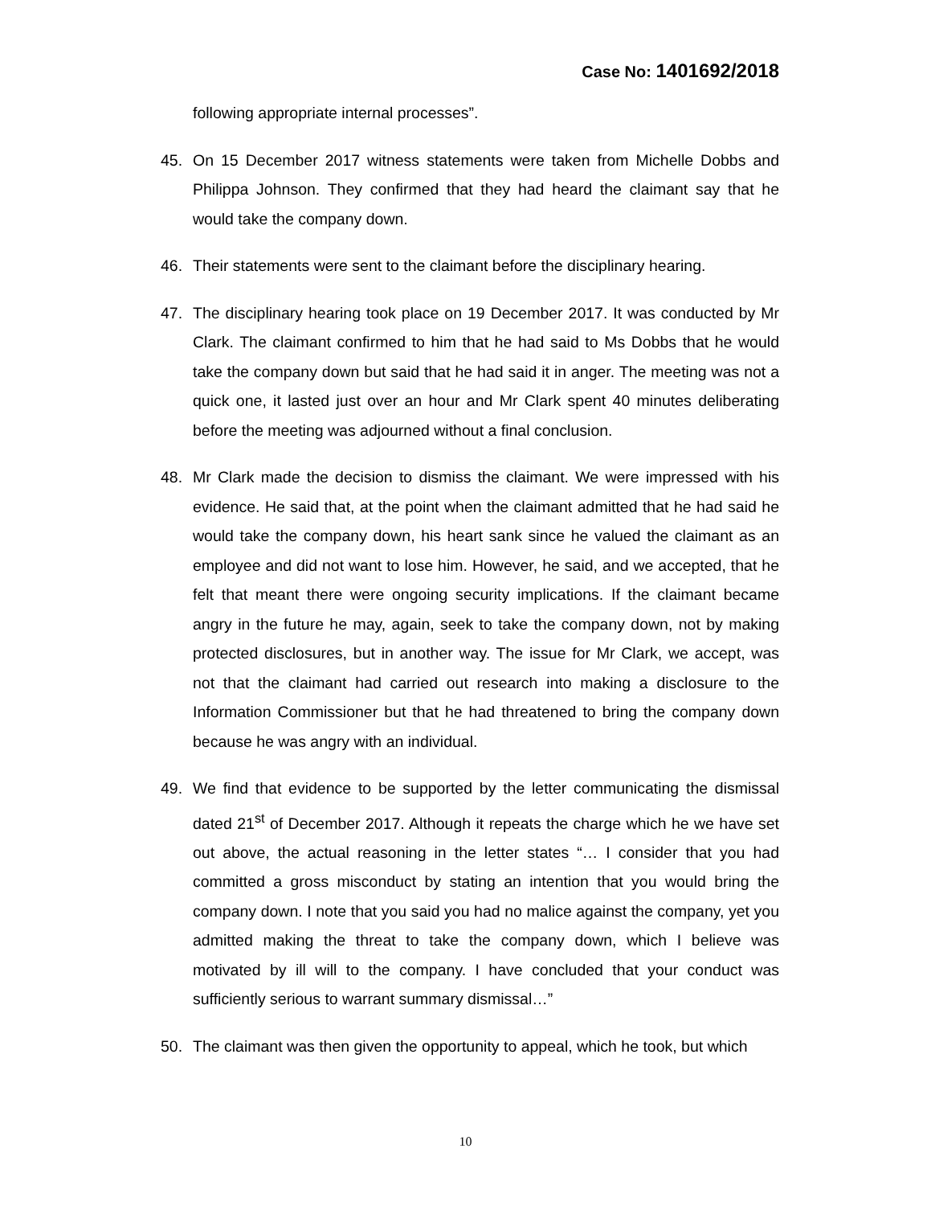Case No: 1401692/2018
following appropriate internal processes”.
45. On 15 December 2017 witness statements were taken from Michelle Dobbs and Philippa Johnson. They confirmed that they had heard the claimant say that he would take the company down.
46. Their statements were sent to the claimant before the disciplinary hearing.
47. The disciplinary hearing took place on 19 December 2017. It was conducted by Mr Clark. The claimant confirmed to him that he had said to Ms Dobbs that he would take the company down but said that he had said it in anger. The meeting was not a quick one, it lasted just over an hour and Mr Clark spent 40 minutes deliberating before the meeting was adjourned without a final conclusion.
48. Mr Clark made the decision to dismiss the claimant. We were impressed with his evidence. He said that, at the point when the claimant admitted that he had said he would take the company down, his heart sank since he valued the claimant as an employee and did not want to lose him. However, he said, and we accepted, that he felt that meant there were ongoing security implications. If the claimant became angry in the future he may, again, seek to take the company down, not by making protected disclosures, but in another way. The issue for Mr Clark, we accept, was not that the claimant had carried out research into making a disclosure to the Information Commissioner but that he had threatened to bring the company down because he was angry with an individual.
49. We find that evidence to be supported by the letter communicating the dismissal dated 21<sup>st</sup> of December 2017. Although it repeats the charge which he we have set out above, the actual reasoning in the letter states “… I consider that you had committed a gross misconduct by stating an intention that you would bring the company down. I note that you said you had no malice against the company, yet you admitted making the threat to take the company down, which I believe was motivated by ill will to the company. I have concluded that your conduct was sufficiently serious to warrant summary dismissal…”
50. The claimant was then given the opportunity to appeal, which he took, but which
10